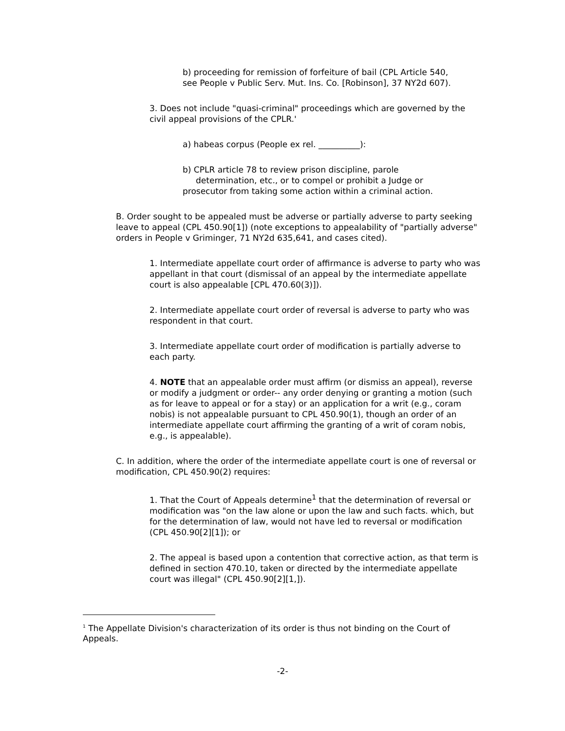b) proceeding for remission of forfeiture of bail (CPL Article 540, see People v Public Serv. Mut. Ins. Co. [Robinson], 37 NY2d 607).
3. Does not include "quasi-criminal" proceedings which are governed by the civil appeal provisions of the CPLR.'
a) habeas corpus (People ex rel. __________):
b) CPLR article 78 to review prison discipline, parole
determination, etc., or to compel or prohibit a Judge or prosecutor from taking some action within a criminal action.
B. Order sought to be appealed must be adverse or partially adverse to party seeking leave to appeal (CPL 450.90[1]) (note exceptions to appealability of "partially adverse" orders in People v Griminger, 71 NY2d 635,641, and cases cited).
1. Intermediate appellate court order of affirmance is adverse to party who was appellant in that court (dismissal of an appeal by the intermediate appellate court is also appealable [CPL 470.60(3)]).
2. Intermediate appellate court order of reversal is adverse to party who was respondent in that court.
3. Intermediate appellate court order of modification is partially adverse to each party.
4. NOTE that an appealable order must affirm (or dismiss an appeal), reverse or modify a judgment or order-- any order denying or granting a motion (such as for leave to appeal or for a stay) or an application for a writ (e.g., coram nobis) is not appealable pursuant to CPL 450.90(1), though an order of an intermediate appellate court affirming the granting of a writ of coram nobis, e.g., is appealable).
C. In addition, where the order of the intermediate appellate court is one of reversal or modification, CPL 450.90(2) requires:
1. That the Court of Appeals determine<sup>1</sup> that the determination of reversal or modification was "on the law alone or upon the law and such facts. which, but for the determination of law, would not have led to reversal or modification (CPL 450.90[2][1]); or
2. The appeal is based upon a contention that corrective action, as that term is defined in section 470.10, taken or directed by the intermediate appellate court was illegal" (CPL 450.90[2][1,]).
<sup>1</sup> The Appellate Division's characterization of its order is thus not binding on the Court of Appeals.
-2-